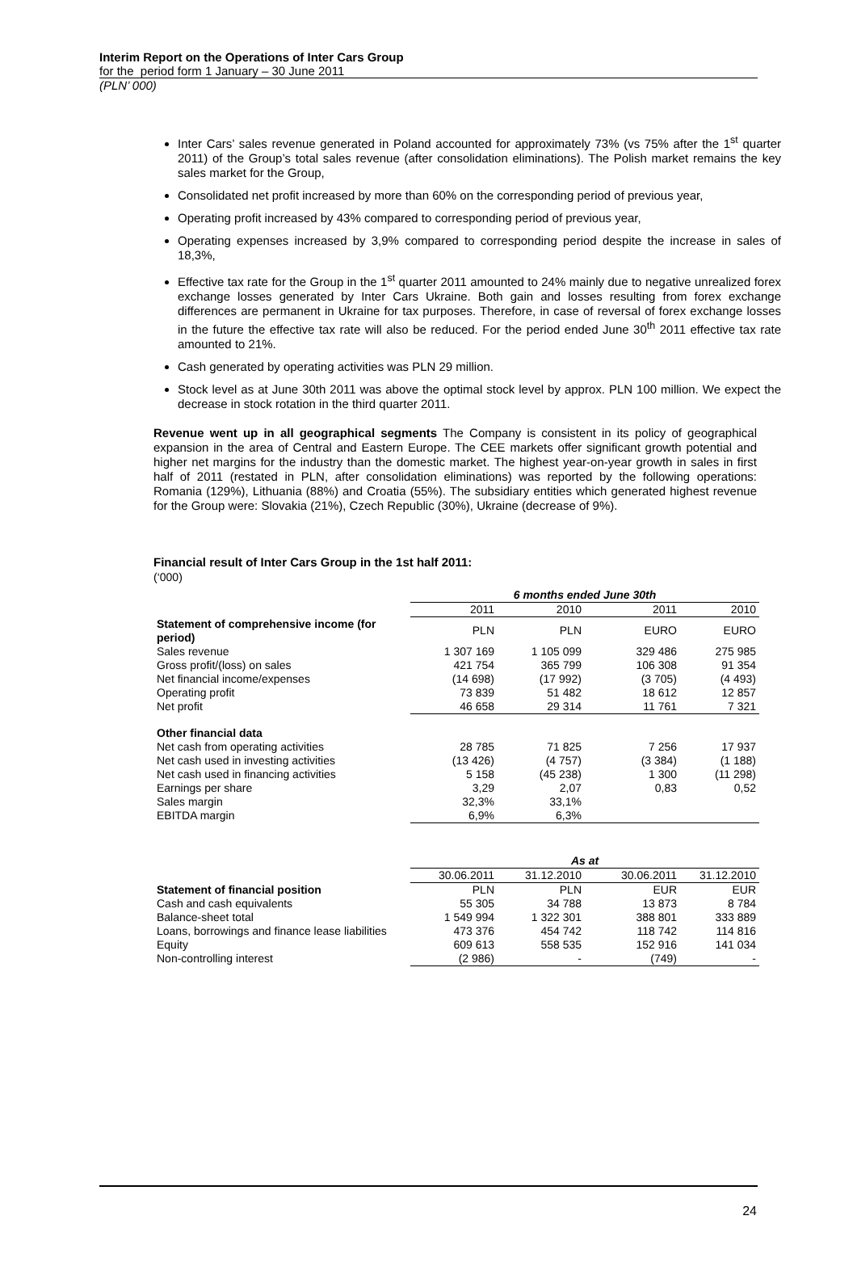Interim Report on the Operations of Inter Cars Group
for the period form 1 January – 30 June 2011
(PLN’ 000)
Inter Cars’ sales revenue generated in Poland accounted for approximately 73% (vs 75% after the 1<sup>st</sup> quarter 2011) of the Group’s total sales revenue (after consolidation eliminations). The Polish market remains the key sales market for the Group,
Consolidated net profit increased by more than 60% on the corresponding period of previous year,
Operating profit increased by 43% compared to corresponding period of previous year,
Operating expenses increased by 3,9% compared to corresponding period despite the increase in sales of 18,3%,
Effective tax rate for the Group in the 1<sup>st</sup> quarter 2011 amounted to 24% mainly due to negative unrealized forex exchange losses generated by Inter Cars Ukraine. Both gain and losses resulting from forex exchange differences are permanent in Ukraine for tax purposes. Therefore, in case of reversal of forex exchange losses in the future the effective tax rate will also be reduced. For the period ended June 30<sup>th</sup> 2011 effective tax rate amounted to 21%.
Cash generated by operating activities was PLN 29 million.
Stock level as at June 30th 2011 was above the optimal stock level by approx. PLN 100 million. We expect the decrease in stock rotation in the third quarter 2011.
Revenue went up in all geographical segments The Company is consistent in its policy of geographical expansion in the area of Central and Eastern Europe. The CEE markets offer significant growth potential and higher net margins for the industry than the domestic market. The highest year-on-year growth in sales in first half of 2011 (restated in PLN, after consolidation eliminations) was reported by the following operations: Romania (129%), Lithuania (88%) and Croatia (55%). The subsidiary entities which generated highest revenue for the Group were: Slovakia (21%), Czech Republic (30%), Ukraine (decrease of 9%).
Financial result of Inter Cars Group in the 1st half 2011:
(‘000)
| | 6 months ended June 30th | | | |
| | 2011 | 2010 | 2011 | 2010 |
| Statement of comprehensive income (for period) | PLN | PLN | EURO | EURO |
| Sales revenue | 1 307 169 | 1 105 099 | 329 486 | 275 985 |
| Gross profit/(loss) on sales | 421 754 | 365 799 | 106 308 | 91 354 |
| Net financial income/expenses | (14 698) | (17 992) | (3 705) | (4 493) |
| Operating profit | 73 839 | 51 482 | 18 612 | 12 857 |
| Net profit | 46 658 | 29 314 | 11 761 | 7 321 |
| Other financial data | | | | |
| Net cash from operating activities | 28 785 | 71 825 | 7 256 | 17 937 |
| Net cash used in investing activities | (13 426) | (4 757) | (3 384) | (1 188) |
| Net cash used in financing activities | 5 158 | (45 238) | 1 300 | (11 298) |
| Earnings per share | 3,29 | 2,07 | 0,83 | 0,52 |
| Sales margin | 32,3% | 33,1% | | |
| EBITDA margin | 6,9% | 6,3% | | |
| | As at | | | |
| | 30.06.2011 | 31.12.2010 | 30.06.2011 | 31.12.2010 |
| Statement of financial position | PLN | PLN | EUR | EUR |
| Cash and cash equivalents | 55 305 | 34 788 | 13 873 | 8 784 |
| Balance-sheet total | 1 549 994 | 1 322 301 | 388 801 | 333 889 |
| Loans, borrowings and finance lease liabilities | 473 376 | 454 742 | 118 742 | 114 816 |
| Equity | 609 613 | 558 535 | 152 916 | 141 034 |
| Non-controlling interest | (2 986) | - | (749) | - |
24